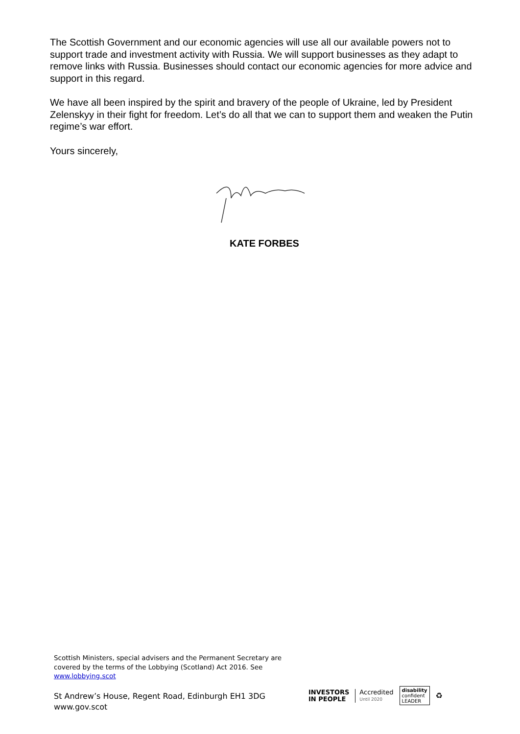The Scottish Government and our economic agencies will use all our available powers not to support trade and investment activity with Russia. We will support businesses as they adapt to remove links with Russia. Businesses should contact our economic agencies for more advice and support in this regard.
We have all been inspired by the spirit and bravery of the people of Ukraine, led by President Zelenskyy in their fight for freedom. Let’s do all that we can to support them and weaken the Putin regime’s war effort.
Yours sincerely,
KATE FORBES
Scottish Ministers, special advisers and the Permanent Secretary are covered by the terms of the Lobbying (Scotland) Act 2016. See www.lobbying.scot
St Andrew’s House, Regent Road, Edinburgh EH1 3DG
www.gov.scot
INVESTORS
IN PEOPLE
Accredited
Until 2020
disability
confident
LEADER
♻